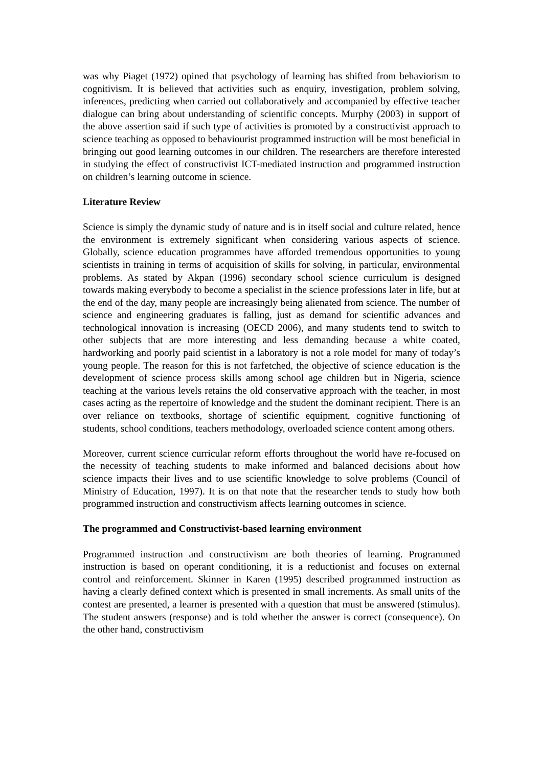was why Piaget (1972) opined that psychology of learning has shifted from behaviorism to cognitivism. It is believed that activities such as enquiry, investigation, problem solving, inferences, predicting when carried out collaboratively and accompanied by effective teacher dialogue can bring about understanding of scientific concepts. Murphy (2003) in support of the above assertion said if such type of activities is promoted by a constructivist approach to science teaching as opposed to behaviourist programmed instruction will be most beneficial in bringing out good learning outcomes in our children. The researchers are therefore interested in studying the effect of constructivist ICT-mediated instruction and programmed instruction on children’s learning outcome in science.
Literature Review
Science is simply the dynamic study of nature and is in itself social and culture related, hence the environment is extremely significant when considering various aspects of science. Globally, science education programmes have afforded tremendous opportunities to young scientists in training in terms of acquisition of skills for solving, in particular, environmental problems. As stated by Akpan (1996) secondary school science curriculum is designed towards making everybody to become a specialist in the science professions later in life, but at the end of the day, many people are increasingly being alienated from science. The number of science and engineering graduates is falling, just as demand for scientific advances and technological innovation is increasing (OECD 2006), and many students tend to switch to other subjects that are more interesting and less demanding because a white coated, hardworking and poorly paid scientist in a laboratory is not a role model for many of today’s young people. The reason for this is not farfetched, the objective of science education is the development of science process skills among school age children but in Nigeria, science teaching at the various levels retains the old conservative approach with the teacher, in most cases acting as the repertoire of knowledge and the student the dominant recipient. There is an over reliance on textbooks, shortage of scientific equipment, cognitive functioning of students, school conditions, teachers methodology, overloaded science content among others.
Moreover, current science curricular reform efforts throughout the world have re-focused on the necessity of teaching students to make informed and balanced decisions about how science impacts their lives and to use scientific knowledge to solve problems (Council of Ministry of Education, 1997). It is on that note that the researcher tends to study how both programmed instruction and constructivism affects learning outcomes in science.
The programmed and Constructivist-based learning environment
Programmed instruction and constructivism are both theories of learning. Programmed instruction is based on operant conditioning, it is a reductionist and focuses on external control and reinforcement. Skinner in Karen (1995) described programmed instruction as having a clearly defined context which is presented in small increments. As small units of the contest are presented, a learner is presented with a question that must be answered (stimulus). The student answers (response) and is told whether the answer is correct (consequence). On the other hand, constructivism